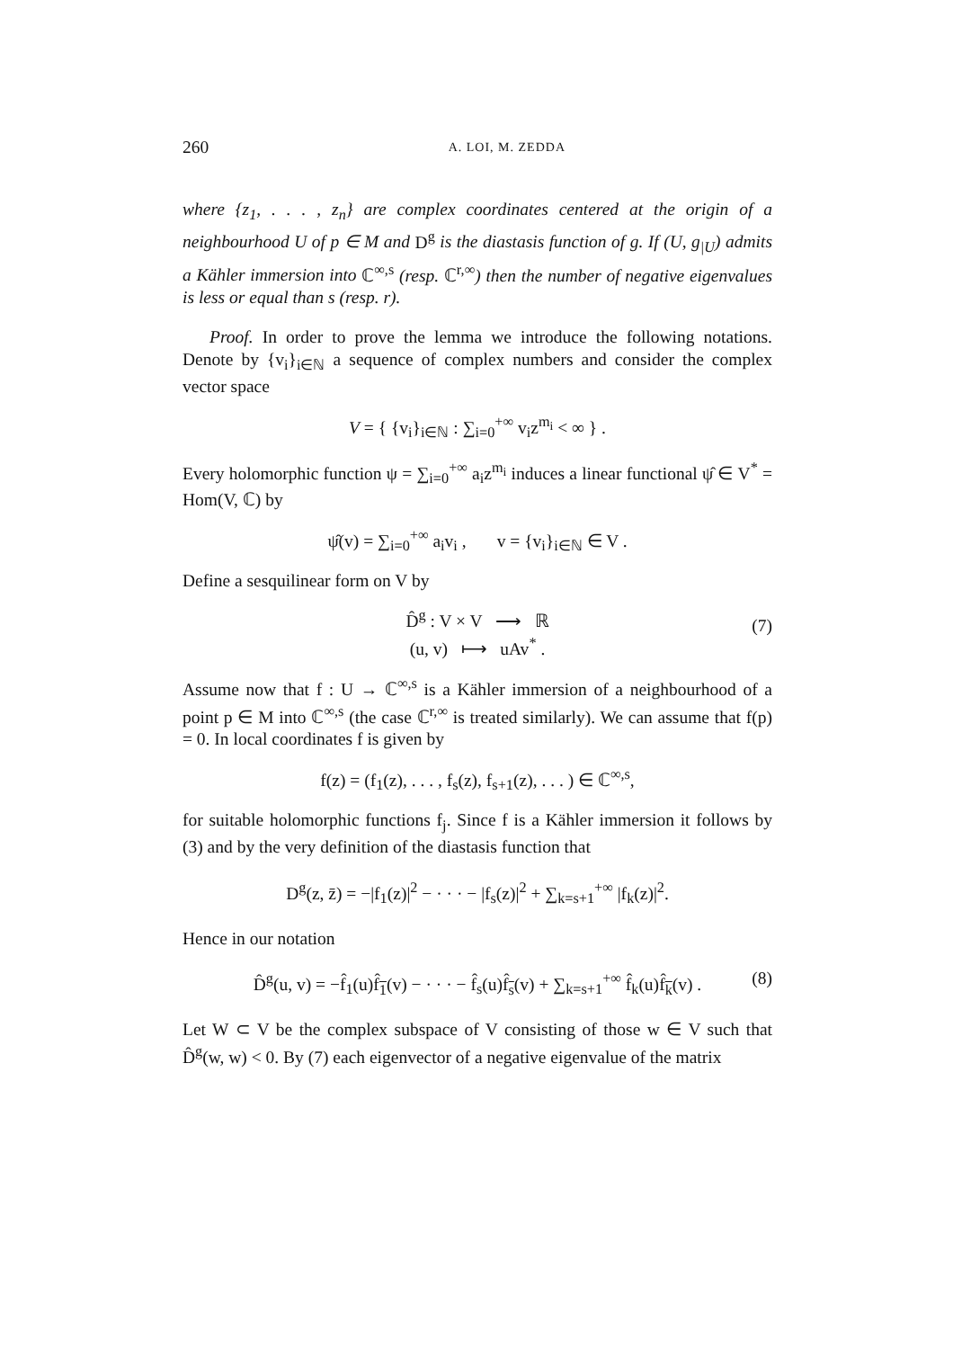260 A. LOI, M. ZEDDA
where {z<sub>1</sub>, . . . , z<sub>n</sub>} are complex coordinates centered at the origin of a neighbourhood U of p ∈ M and D<sup>g</sup> is the diastasis function of g. If (U, g<sub>|U</sub>) admits a Kähler immersion into ℂ<sup>∞,s</sup> (resp. ℂ<sup>r,∞</sup>) then the number of negative eigenvalues is less or equal than s (resp. r).
Proof. In order to prove the lemma we introduce the following notations. Denote by {v<sub>i</sub>}<sub>i∈ℕ</sub> a sequence of complex numbers and consider the complex vector space
V = { {v<sub>i</sub>}<sub>i∈ℕ</sub> : ∑<sub>i=0</sub><sup>+∞</sup> v<sub>i</sub>z<sup>m<sub>i</sub></sup> < ∞ } .
Every holomorphic function ψ = ∑<sub>i=0</sub><sup>+∞</sup> a<sub>i</sub>z<sup>m<sub>i</sub></sup> induces a linear functional ψ̂ ∈ V<sup>*</sup> = Hom(V, ℂ) by
ψ̂(v) = ∑<sub>i=0</sub><sup>+∞</sup> a<sub>i</sub>v<sub>i</sub> , v = {v<sub>i</sub>}<sub>i∈ℕ</sub> ∈ V .
Define a sesquilinear form on V by
D̂<sup>g</sup> : V × V ⟶ ℝ
(u, v) ⟼ uAv<sup>*</sup> .
(7)
Assume now that f : U → ℂ<sup>∞,s</sup> is a Kähler immersion of a neighbourhood of a point p ∈ M into ℂ<sup>∞,s</sup> (the case ℂ<sup>r,∞</sup> is treated similarly). We can assume that f(p) = 0. In local coordinates f is given by
f(z) = (f<sub>1</sub>(z), . . . , f<sub>s</sub>(z), f<sub>s+1</sub>(z), . . . ) ∈ ℂ<sup>∞,s</sup>,
for suitable holomorphic functions f<sub>j</sub>. Since f is a Kähler immersion it follows by (3) and by the very definition of the diastasis function that
D<sup>g</sup>(z, z̄) = −|f<sub>1</sub>(z)|<sup>2</sup> − · · · − |f<sub>s</sub>(z)|<sup>2</sup> + ∑<sub>k=s+1</sub><sup>+∞</sup> |f<sub>k</sub>(z)|<sup>2</sup>.
Hence in our notation
D̂<sup>g</sup>(u, v) = −f̂<sub>1</sub>(u)f̂<sub>1</sub>(v) − · · · − f̂<sub>s</sub>(u)f̂<sub>s</sub>(v) + ∑<sub>k=s+1</sub><sup>+∞</sup> f̂<sub>k</sub>(u)f̂<sub>k</sub>(v) . (8)
Let W ⊂ V be the complex subspace of V consisting of those w ∈ V such that D̂<sup>g</sup>(w, w) < 0. By (7) each eigenvector of a negative eigenvalue of the matrix